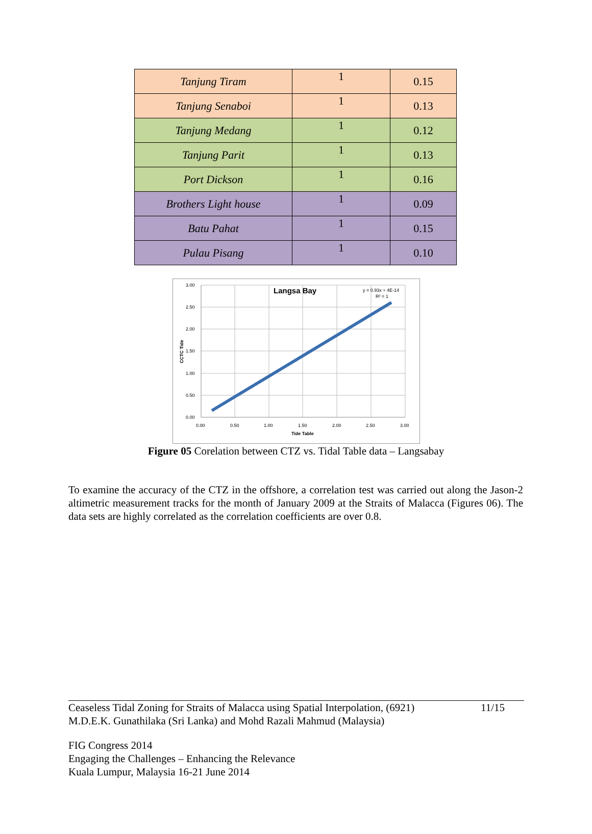| Tanjung Tiram | 1 | 0.15 |
| Tanjung Senaboi | 1 | 0.13 |
| Tanjung Medang | 1 | 0.12 |
| Tanjung Parit | 1 | 0.13 |
| Port Dickson | 1 | 0.16 |
| Brothers Light house | 1 | 0.09 |
| Batu Pahat | 1 | 0.15 |
| Pulau Pisang | 1 | 0.10 |
3.00
2.50
2.00
1.50
1.00
0.50
0.00
0.00
0.50
1.00
1.50
2.00
2.50
3.00
Tide Table
CCTC Tide
Langsa Bay
y = 0.93x + 4E-14
R² = 1
Figure 05 Corelation between CTZ vs. Tidal Table data – Langsabay
To examine the accuracy of the CTZ in the offshore, a correlation test was carried out along the Jason-2 altimetric measurement tracks for the month of January 2009 at the Straits of Malacca (Figures 06). The data sets are highly correlated as the correlation coefficients are over 0.8.
Ceaseless Tidal Zoning for Straits of Malacca using Spatial Interpolation, (6921)
M.D.E.K. Gunathilaka (Sri Lanka) and Mohd Razali Mahmud (Malaysia) 11/15
FIG Congress 2014
Engaging the Challenges – Enhancing the Relevance
Kuala Lumpur, Malaysia 16-21 June 2014